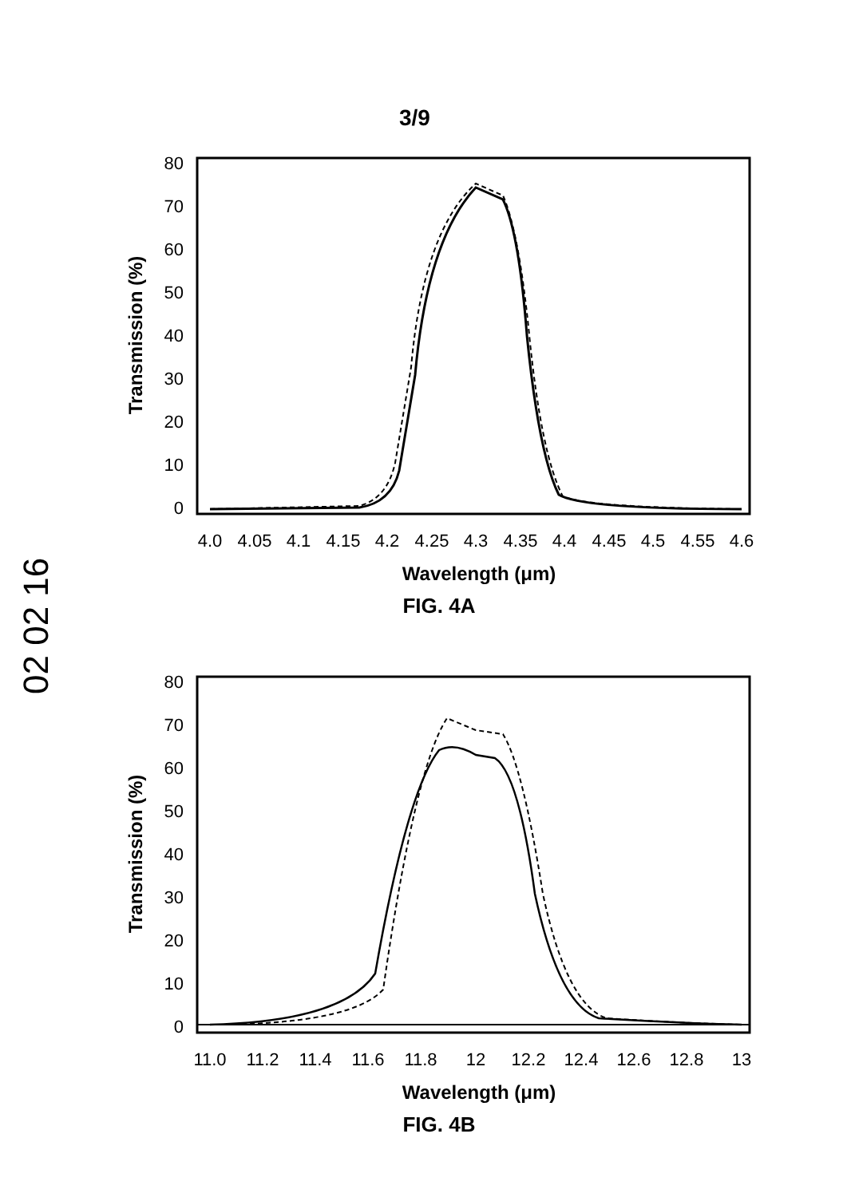3/9
02 02 16
80
70
60
50
40
30
20
10
0
4.0
4.05
4.1
4.15
4.2
4.25
4.3
4.35
4.4
4.45
4.5
4.55
4.6
Wavelength (μm)
Transmission (%)
FIG. 4A
80
70
60
50
40
30
20
10
0
11.0
11.2
11.4
11.6
11.8
12
12.2
12.4
12.6
12.8
13
Wavelength (μm)
Transmission (%)
FIG. 4B